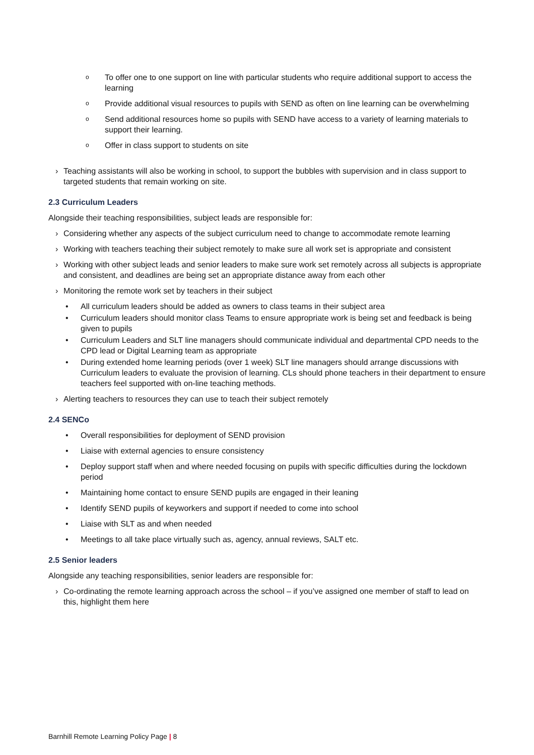o To offer one to one support on line with particular students who require additional support to access the learning
o Provide additional visual resources to pupils with SEND as often on line learning can be overwhelming
o Send additional resources home so pupils with SEND have access to a variety of learning materials to support their learning.
o Offer in class support to students on site
› Teaching assistants will also be working in school, to support the bubbles with supervision and in class support to targeted students that remain working on site.
2.3 Curriculum Leaders
Alongside their teaching responsibilities, subject leads are responsible for:
› Considering whether any aspects of the subject curriculum need to change to accommodate remote learning
› Working with teachers teaching their subject remotely to make sure all work set is appropriate and consistent
› Working with other subject leads and senior leaders to make sure work set remotely across all subjects is appropriate and consistent, and deadlines are being set an appropriate distance away from each other
› Monitoring the remote work set by teachers in their subject
• All curriculum leaders should be added as owners to class teams in their subject area
• Curriculum leaders should monitor class Teams to ensure appropriate work is being set and feedback is being given to pupils
• Curriculum Leaders and SLT line managers should communicate individual and departmental CPD needs to the CPD lead or Digital Learning team as appropriate
• During extended home learning periods (over 1 week) SLT line managers should arrange discussions with Curriculum leaders to evaluate the provision of learning. CLs should phone teachers in their department to ensure teachers feel supported with on-line teaching methods.
› Alerting teachers to resources they can use to teach their subject remotely
2.4 SENCo
• Overall responsibilities for deployment of SEND provision
• Liaise with external agencies to ensure consistency
• Deploy support staff when and where needed focusing on pupils with specific difficulties during the lockdown period
• Maintaining home contact to ensure SEND pupils are engaged in their leaning
• Identify SEND pupils of keyworkers and support if needed to come into school
• Liaise with SLT as and when needed
• Meetings to all take place virtually such as, agency, annual reviews, SALT etc.
2.5 Senior leaders
Alongside any teaching responsibilities, senior leaders are responsible for:
› Co-ordinating the remote learning approach across the school – if you’ve assigned one member of staff to lead on this, highlight them here
Barnhill Remote Learning Policy Page | 8